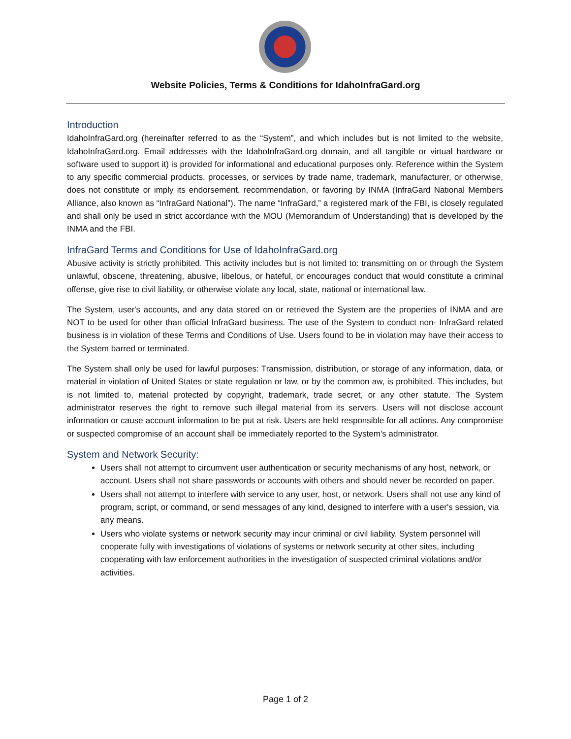Website Policies, Terms & Conditions for IdahoInfraGard.org
Introduction
IdahoInfraGard.org (hereinafter referred to as the “System”, and which includes but is not limited to the website, IdahoInfraGard.org. Email addresses with the IdahoInfraGard.org domain, and all tangible or virtual hardware or software used to support it) is provided for informational and educational purposes only. Reference within the System to any specific commercial products, processes, or services by trade name, trademark, manufacturer, or otherwise, does not constitute or imply its endorsement, recommendation, or favoring by INMA (InfraGard National Members Alliance, also known as “InfraGard National”). The name “InfraGard,” a registered mark of the FBI, is closely regulated and shall only be used in strict accordance with the MOU (Memorandum of Understanding) that is developed by the INMA and the FBI.
InfraGard Terms and Conditions for Use of IdahoInfraGard.org
Abusive activity is strictly prohibited. This activity includes but is not limited to: transmitting on or through the System unlawful, obscene, threatening, abusive, libelous, or hateful, or encourages conduct that would constitute a criminal offense, give rise to civil liability, or otherwise violate any local, state, national or international law.
The System, user's accounts, and any data stored on or retrieved the System are the properties of INMA and are NOT to be used for other than official InfraGard business. The use of the System to conduct non- InfraGard related business is in violation of these Terms and Conditions of Use. Users found to be in violation may have their access to the System barred or terminated.
The System shall only be used for lawful purposes: Transmission, distribution, or storage of any information, data, or material in violation of United States or state regulation or law, or by the common aw, is prohibited. This includes, but is not limited to, material protected by copyright, trademark, trade secret, or any other statute. The System administrator reserves the right to remove such illegal material from its servers. Users will not disclose account information or cause account information to be put at risk. Users are held responsible for all actions. Any compromise or suspected compromise of an account shall be immediately reported to the System’s administrator.
System and Network Security:
Users shall not attempt to circumvent user authentication or security mechanisms of any host, network, or account. Users shall not share passwords or accounts with others and should never be recorded on paper.
Users shall not attempt to interfere with service to any user, host, or network. Users shall not use any kind of program, script, or command, or send messages of any kind, designed to interfere with a user's session, via any means.
Users who violate systems or network security may incur criminal or civil liability. System personnel will cooperate fully with investigations of violations of systems or network security at other sites, including cooperating with law enforcement authorities in the investigation of suspected criminal violations and/or activities.
Page 1 of 2